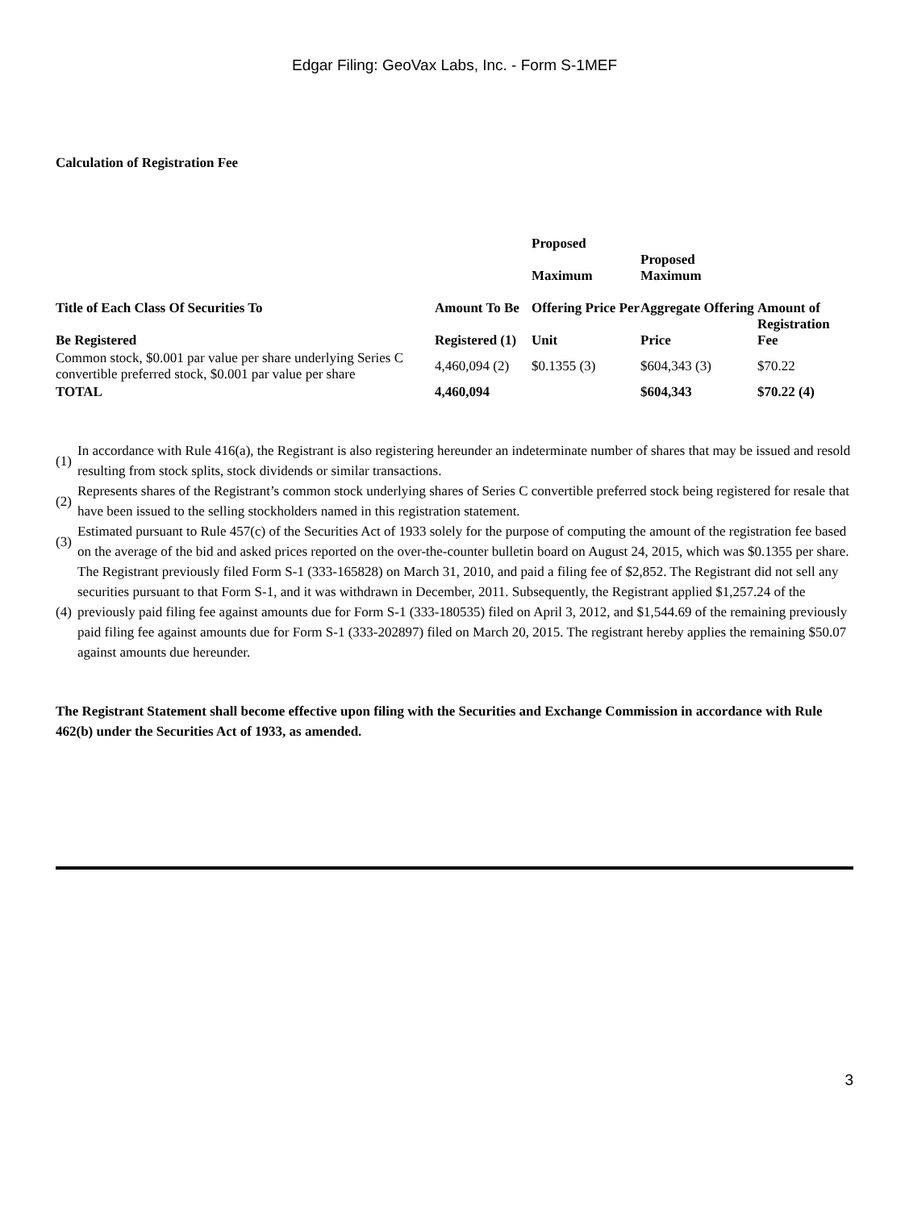Edgar Filing: GeoVax Labs, Inc. - Form S-1MEF
Calculation of Registration Fee
| Title of Each Class Of Securities To Be Registered | Amount To Be Registered (1) | Proposed Maximum Offering Price Per Unit | Proposed Maximum Aggregate Offering Price | Amount of Registration Fee |
| --- | --- | --- | --- | --- |
| Common stock, $0.001 par value per share underlying Series C convertible preferred stock, $0.001 par value per share | 4,460,094 (2) | $0.1355 (3) | $604,343 (3) | $70.22 |
| TOTAL | 4,460,094 | | $604,343 | $70.22 (4) |
(1) In accordance with Rule 416(a), the Registrant is also registering hereunder an indeterminate number of shares that may be issued and resold resulting from stock splits, stock dividends or similar transactions.
(2) Represents shares of the Registrant’s common stock underlying shares of Series C convertible preferred stock being registered for resale that have been issued to the selling stockholders named in this registration statement.
(3) Estimated pursuant to Rule 457(c) of the Securities Act of 1933 solely for the purpose of computing the amount of the registration fee based on the average of the bid and asked prices reported on the over-the-counter bulletin board on August 24, 2015, which was $0.1355 per share.
(4) The Registrant previously filed Form S-1 (333-165828) on March 31, 2010, and paid a filing fee of $2,852. The Registrant did not sell any securities pursuant to that Form S-1, and it was withdrawn in December, 2011. Subsequently, the Registrant applied $1,257.24 of the previously paid filing fee against amounts due for Form S-1 (333-180535) filed on April 3, 2012, and $1,544.69 of the remaining previously paid filing fee against amounts due for Form S-1 (333-202897) filed on March 20, 2015. The registrant hereby applies the remaining $50.07 against amounts due hereunder.
The Registrant Statement shall become effective upon filing with the Securities and Exchange Commission in accordance with Rule 462(b) under the Securities Act of 1933, as amended.
3